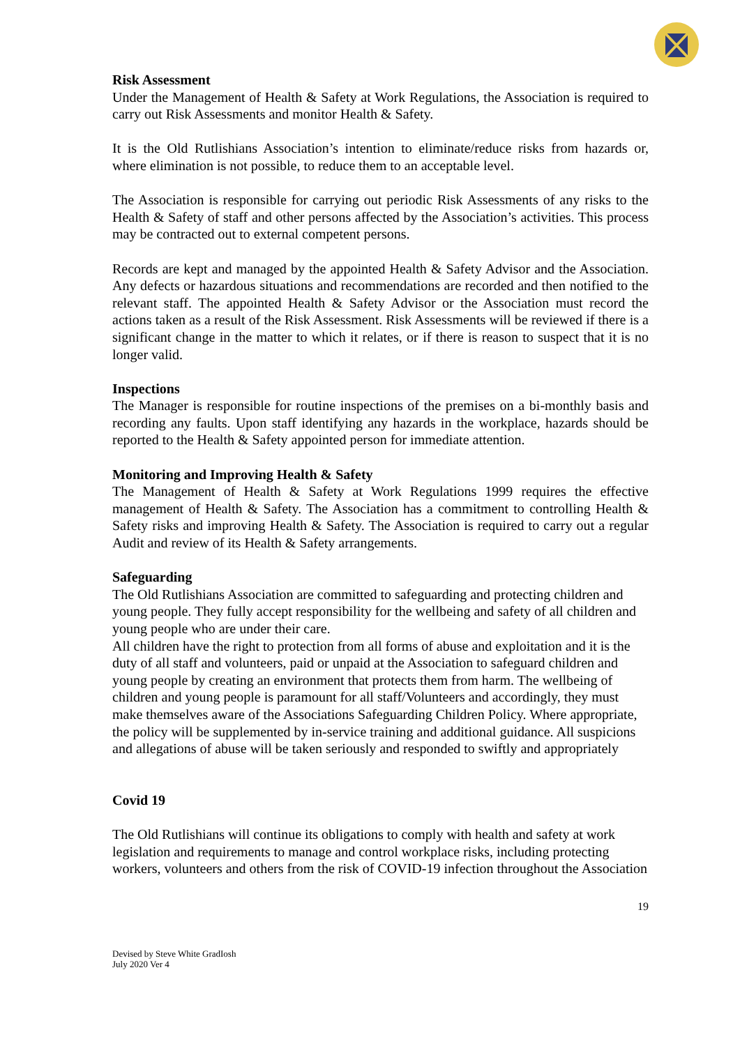Risk Assessment
Under the Management of Health & Safety at Work Regulations, the Association is required to carry out Risk Assessments and monitor Health & Safety.
It is the Old Rutlishians Association’s intention to eliminate/reduce risks from hazards or, where elimination is not possible, to reduce them to an acceptable level.
The Association is responsible for carrying out periodic Risk Assessments of any risks to the Health & Safety of staff and other persons affected by the Association’s activities. This process may be contracted out to external competent persons.
Records are kept and managed by the appointed Health & Safety Advisor and the Association. Any defects or hazardous situations and recommendations are recorded and then notified to the relevant staff. The appointed Health & Safety Advisor or the Association must record the actions taken as a result of the Risk Assessment. Risk Assessments will be reviewed if there is a significant change in the matter to which it relates, or if there is reason to suspect that it is no longer valid.
Inspections
The Manager is responsible for routine inspections of the premises on a bi-monthly basis and recording any faults. Upon staff identifying any hazards in the workplace, hazards should be reported to the Health & Safety appointed person for immediate attention.
Monitoring and Improving Health & Safety
The Management of Health & Safety at Work Regulations 1999 requires the effective management of Health & Safety. The Association has a commitment to controlling Health & Safety risks and improving Health & Safety. The Association is required to carry out a regular Audit and review of its Health & Safety arrangements.
Safeguarding
The Old Rutlishians Association are committed to safeguarding and protecting children and young people. They fully accept responsibility for the wellbeing and safety of all children and young people who are under their care.
All children have the right to protection from all forms of abuse and exploitation and it is the duty of all staff and volunteers, paid or unpaid at the Association to safeguard children and young people by creating an environment that protects them from harm. The wellbeing of children and young people is paramount for all staff/Volunteers and accordingly, they must make themselves aware of the Associations Safeguarding Children Policy. Where appropriate, the policy will be supplemented by in-service training and additional guidance. All suspicions and allegations of abuse will be taken seriously and responded to swiftly and appropriately
Covid 19
The Old Rutlishians will continue its obligations to comply with health and safety at work legislation and requirements to manage and control workplace risks, including protecting workers, volunteers and others from the risk of COVID-19 infection throughout the Association
19
Devised by Steve White GradIosh
July 2020 Ver 4